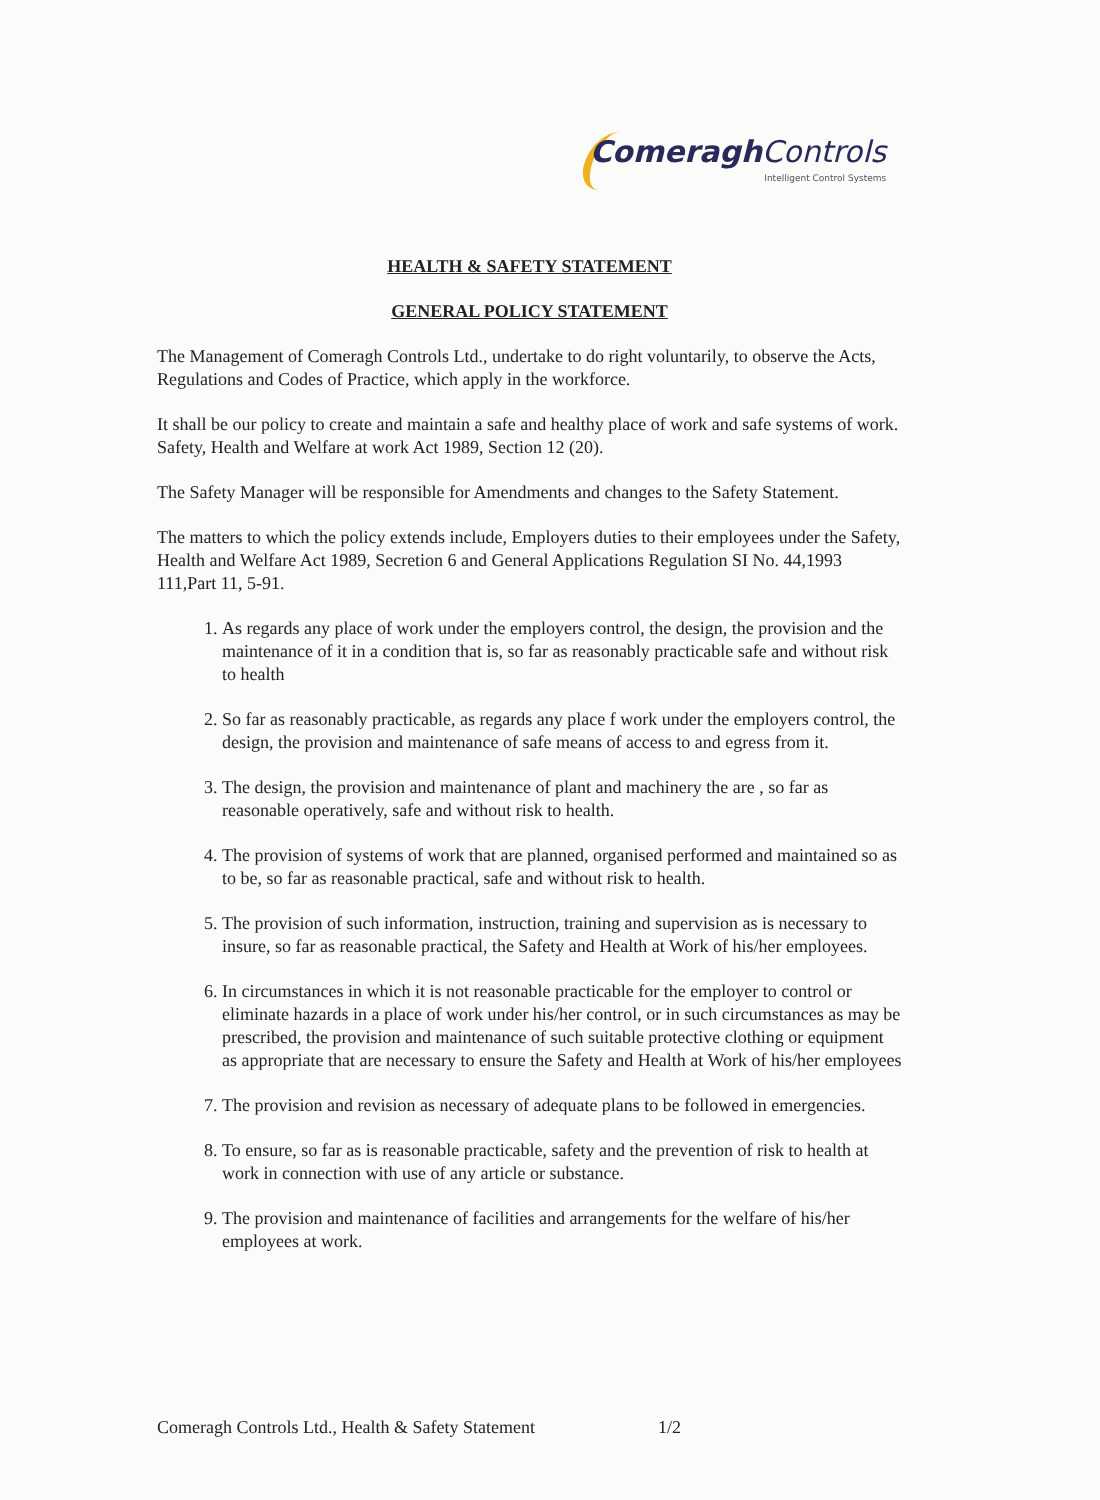Comeragh Controls
Intelligent Control Systems
HEALTH & SAFETY STATEMENT
GENERAL POLICY STATEMENT
The Management of Comeragh Controls Ltd., undertake to do right voluntarily, to observe the Acts, Regulations and Codes of Practice, which apply in the workforce.
It shall be our policy to create and maintain a safe and healthy place of work and safe systems of work. Safety, Health and Welfare at work Act 1989, Section 12 (20).
The Safety Manager will be responsible for Amendments and changes to the Safety Statement.
The matters to which the policy extends include, Employers duties to their employees under the Safety, Health and Welfare Act 1989, Secretion 6 and General Applications Regulation SI No. 44,1993 111,Part 11, 5-91.
1. As regards any place of work under the employers control, the design, the provision and the maintenance of it in a condition that is, so far as reasonably practicable safe and without risk to health
2. So far as reasonably practicable, as regards any place f work under the employers control, the design, the provision and maintenance of safe means of access to and egress from it.
3. The design, the provision and maintenance of plant and machinery the are , so far as reasonable operatively, safe and without risk to health.
4. The provision of systems of work that are planned, organised performed and maintained so as to be, so far as reasonable practical, safe and without risk to health.
5. The provision of such information, instruction, training and supervision as is necessary to insure, so far as reasonable practical, the Safety and Health at Work of his/her employees.
6. In circumstances in which it is not reasonable practicable for the employer to control or eliminate hazards in a place of work under his/her control, or in such circumstances as may be prescribed, the provision and maintenance of such suitable protective clothing or equipment as appropriate that are necessary to ensure the Safety and Health at Work of his/her employees
7. The provision and revision as necessary of adequate plans to be followed in emergencies.
8. To ensure, so far as is reasonable practicable, safety and the prevention of risk to health at work in connection with use of any article or substance.
9. The provision and maintenance of facilities and arrangements for the welfare of his/her employees at work.
Comeragh Controls Ltd., Health & Safety Statement
1/2